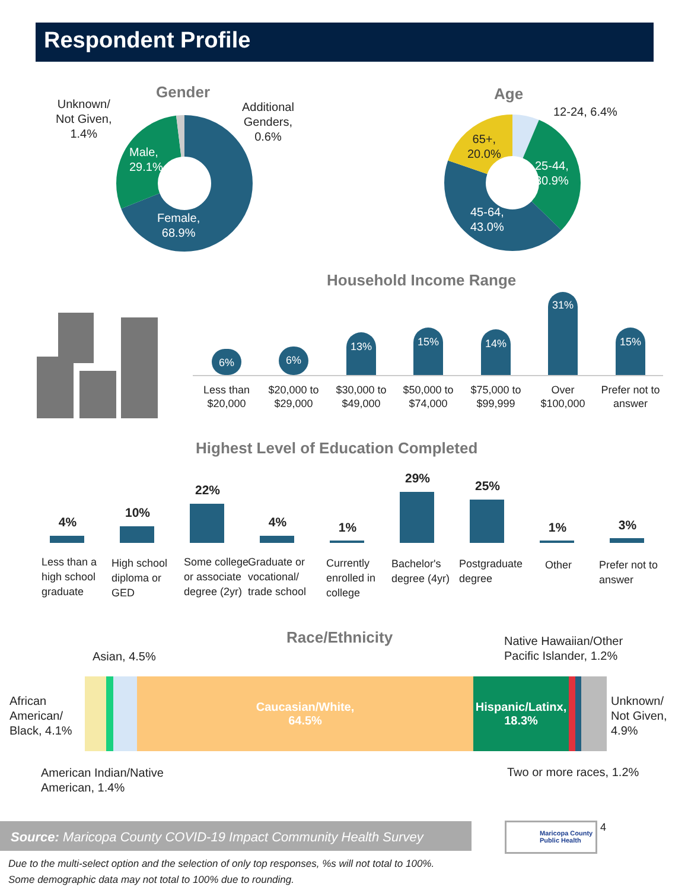Respondent Profile
Gender
Unknown/
Not Given,
1.4%
Additional
Genders,
0.6%
Male,
29.1%
Female,
68.9%
Age
12-24, 6.4%
65+,
20.0%
25-44,
30.9%
45-64,
43.0%
Household Income Range
6% 6%
13% 15% 14%
31%
15%
Less than
$20,000
$20,000 to
$29,000
$30,000 to
$49,000
$50,000 to
$74,000
$75,000 to
$99,999
Over
$100,000
Prefer not to
answer
Highest Level of Education Completed
4%
10%
22%
4% 1%
29%
25%
1% 3%
Less than a high school graduate
High school diploma or GED
Some college or associate degree (2yr)
Graduate or vocational/ trade school
Currently enrolled in college
Bachelor's degree (4yr)
Postgraduate degree
Other
Prefer not to answer
Race/Ethnicity
Asian, 4.5%
Native Hawaiian/Other
Pacific Islander, 1.2%
African
American/
Black, 4.1%
Caucasian/White,
64.5%
Hispanic/Latinx,
18.3%
Unknown/
Not Given,
4.9%
American Indian/Native
American, 1.4%
Two or more races, 1.2%
Source: Maricopa County COVID-19 Impact Community Health Survey
Maricopa County
Public Health
4
Due to the multi-select option and the selection of only top responses, %s will not total to 100%.
Some demographic data may not total to 100% due to rounding.